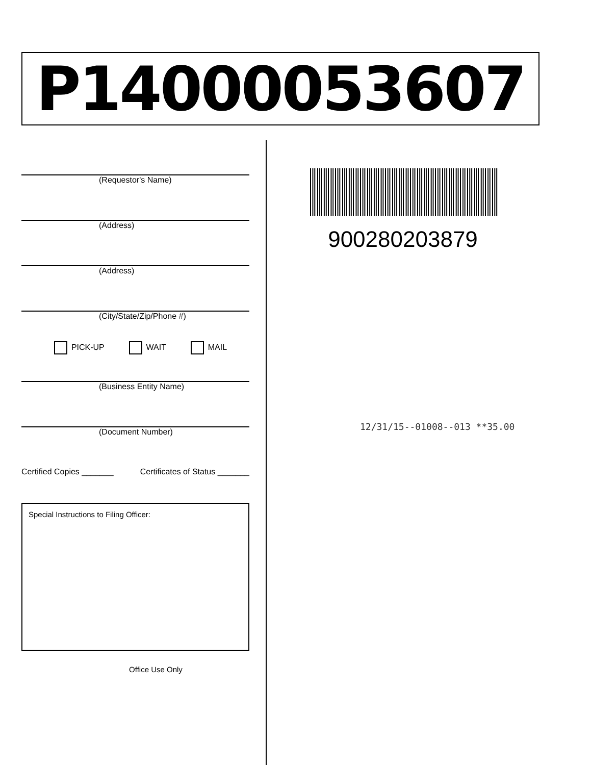P14000053607
(Requestor's Name)
(Address)
(Address)
(City/State/Zip/Phone #)
PICK-UP WAIT MAIL
(Business Entity Name)
(Document Number)
Certified Copies _______ Certificates of Status _______
Special Instructions to Filing Officer:
Office Use Only
900280203879
12/31/15--01008--013 **35.00